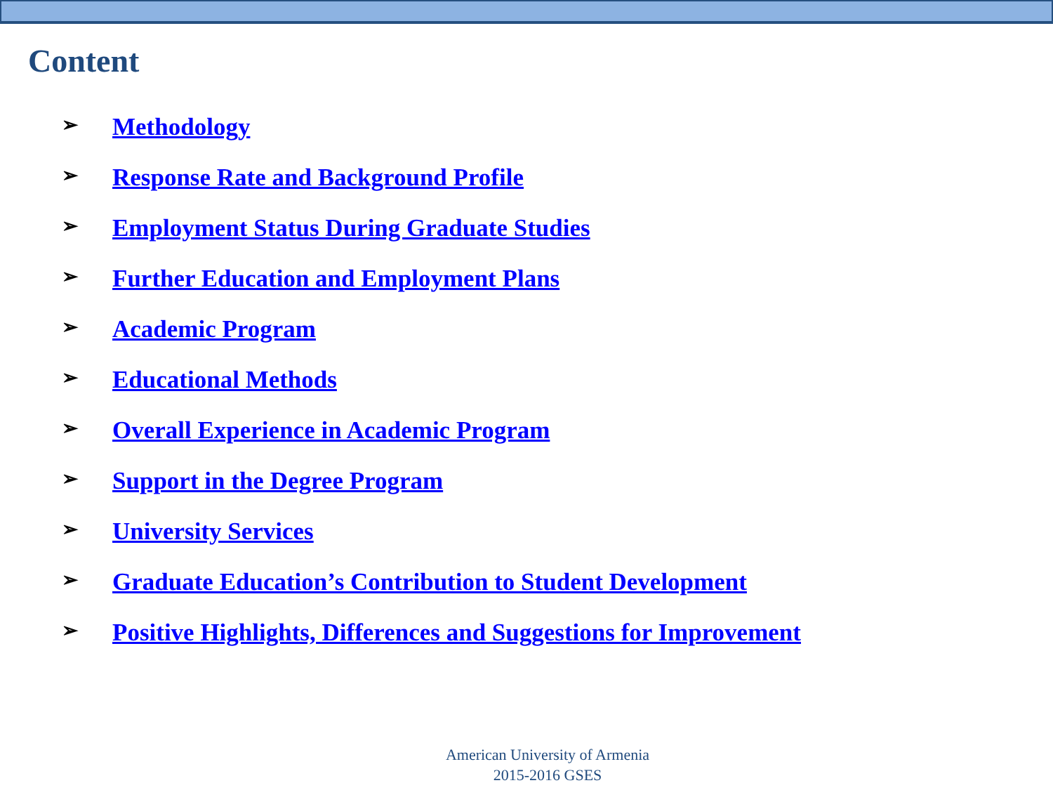Content
➢ Methodology
➢ Response Rate and Background Profile
➢ Employment Status During Graduate Studies
➢ Further Education and Employment Plans
➢ Academic Program
➢ Educational Methods
➢ Overall Experience in Academic Program
➢ Support in the Degree Program
➢ University Services
➢ Graduate Education’s Contribution to Student Development
➢ Positive Highlights, Differences and Suggestions for Improvement
American University of Armenia
2015-2016 GSES